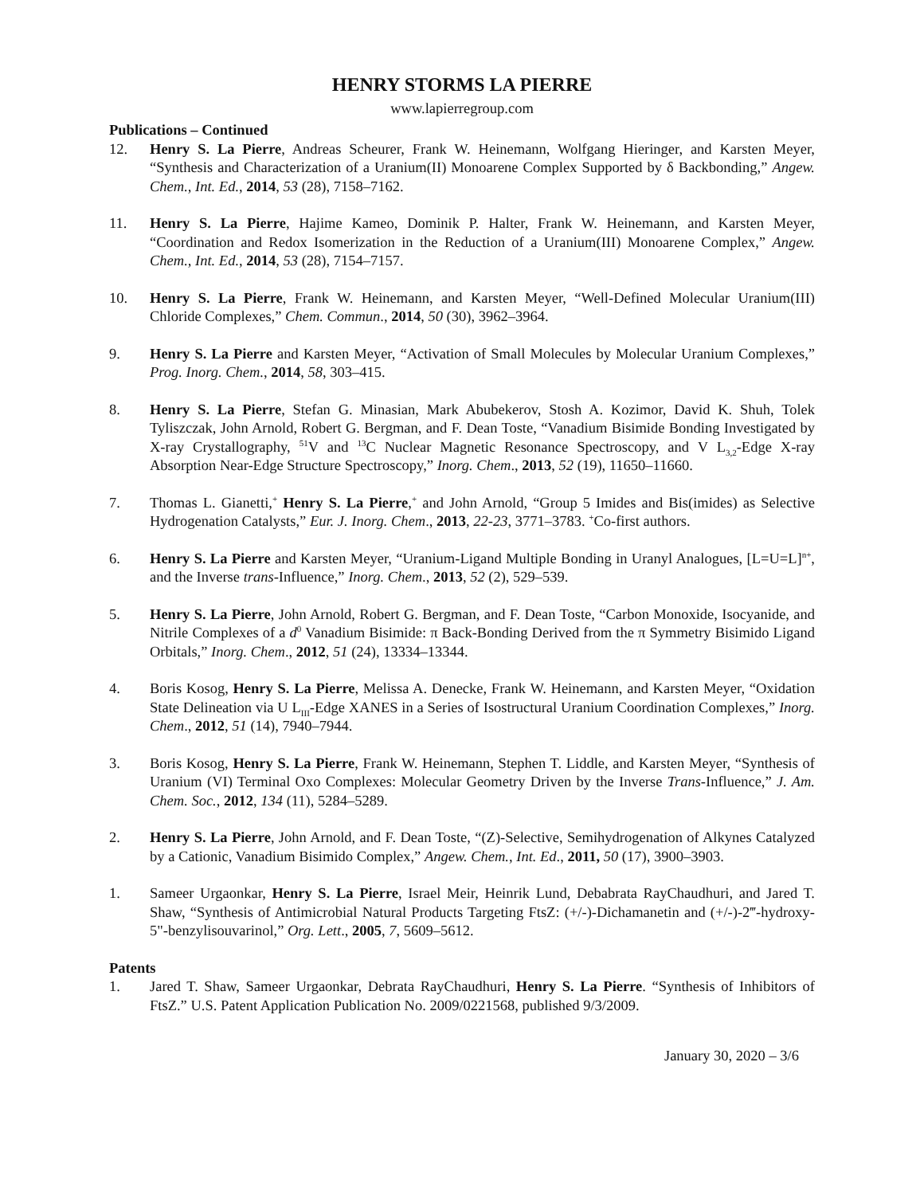HENRY STORMS LA PIERRE
www.lapierregroup.com
Publications – Continued
12. Henry S. La Pierre, Andreas Scheurer, Frank W. Heinemann, Wolfgang Hieringer, and Karsten Meyer, “Synthesis and Characterization of a Uranium(II) Monoarene Complex Supported by δ Backbonding,” Angew. Chem., Int. Ed., 2014, 53 (28), 7158–7162.
11. Henry S. La Pierre, Hajime Kameo, Dominik P. Halter, Frank W. Heinemann, and Karsten Meyer, “Coordination and Redox Isomerization in the Reduction of a Uranium(III) Monoarene Complex,” Angew. Chem., Int. Ed., 2014, 53 (28), 7154–7157.
10. Henry S. La Pierre, Frank W. Heinemann, and Karsten Meyer, “Well-Defined Molecular Uranium(III) Chloride Complexes,” Chem. Commun., 2014, 50 (30), 3962–3964.
9. Henry S. La Pierre and Karsten Meyer, “Activation of Small Molecules by Molecular Uranium Complexes,” Prog. Inorg. Chem., 2014, 58, 303–415.
8. Henry S. La Pierre, Stefan G. Minasian, Mark Abubekerov, Stosh A. Kozimor, David K. Shuh, Tolek Tyliszczak, John Arnold, Robert G. Bergman, and F. Dean Toste, “Vanadium Bisimide Bonding Investigated by X-ray Crystallography, <sup>51</sup>V and <sup>13</sup>C Nuclear Magnetic Resonance Spectroscopy, and V L<sub>3,2</sub>-Edge X-ray Absorption Near-Edge Structure Spectroscopy,” Inorg. Chem., 2013, 52 (19), 11650–11660.
7. Thomas L. Gianetti,<sup>+</sup> Henry S. La Pierre,<sup>+</sup> and John Arnold, “Group 5 Imides and Bis(imides) as Selective Hydrogenation Catalysts,” Eur. J. Inorg. Chem., 2013, 22-23, 3771–3783. <sup>+</sup>Co-first authors.
6. Henry S. La Pierre and Karsten Meyer, “Uranium-Ligand Multiple Bonding in Uranyl Analogues, [L=U=L]<sup>n+</sup>, and the Inverse trans-Influence,” Inorg. Chem., 2013, 52 (2), 529–539.
5. Henry S. La Pierre, John Arnold, Robert G. Bergman, and F. Dean Toste, “Carbon Monoxide, Isocyanide, and Nitrile Complexes of a d<sup>0</sup> Vanadium Bisimide: π Back-Bonding Derived from the π Symmetry Bisimido Ligand Orbitals,” Inorg. Chem., 2012, 51 (24), 13334–13344.
4. Boris Kosog, Henry S. La Pierre, Melissa A. Denecke, Frank W. Heinemann, and Karsten Meyer, “Oxidation State Delineation via U L<sub>III</sub>-Edge XANES in a Series of Isostructural Uranium Coordination Complexes,” Inorg. Chem., 2012, 51 (14), 7940–7944.
3. Boris Kosog, Henry S. La Pierre, Frank W. Heinemann, Stephen T. Liddle, and Karsten Meyer, “Synthesis of Uranium (VI) Terminal Oxo Complexes: Molecular Geometry Driven by the Inverse Trans-Influence,” J. Am. Chem. Soc., 2012, 134 (11), 5284–5289.
2. Henry S. La Pierre, John Arnold, and F. Dean Toste, “(Z)-Selective, Semihydrogenation of Alkynes Catalyzed by a Cationic, Vanadium Bisimido Complex,” Angew. Chem., Int. Ed., 2011, 50 (17), 3900–3903.
1. Sameer Urgaonkar, Henry S. La Pierre, Israel Meir, Heinrik Lund, Debabrata RayChaudhuri, and Jared T. Shaw, “Synthesis of Antimicrobial Natural Products Targeting FtsZ: (+/-)-Dichamanetin and (+/-)-2‴-hydroxy-5"-benzylisouvarinol,” Org. Lett., 2005, 7, 5609–5612.
Patents
1. Jared T. Shaw, Sameer Urgaonkar, Debrata RayChaudhuri, Henry S. La Pierre. “Synthesis of Inhibitors of FtsZ.” U.S. Patent Application Publication No. 2009/0221568, published 9/3/2009.
January 30, 2020 – 3/6